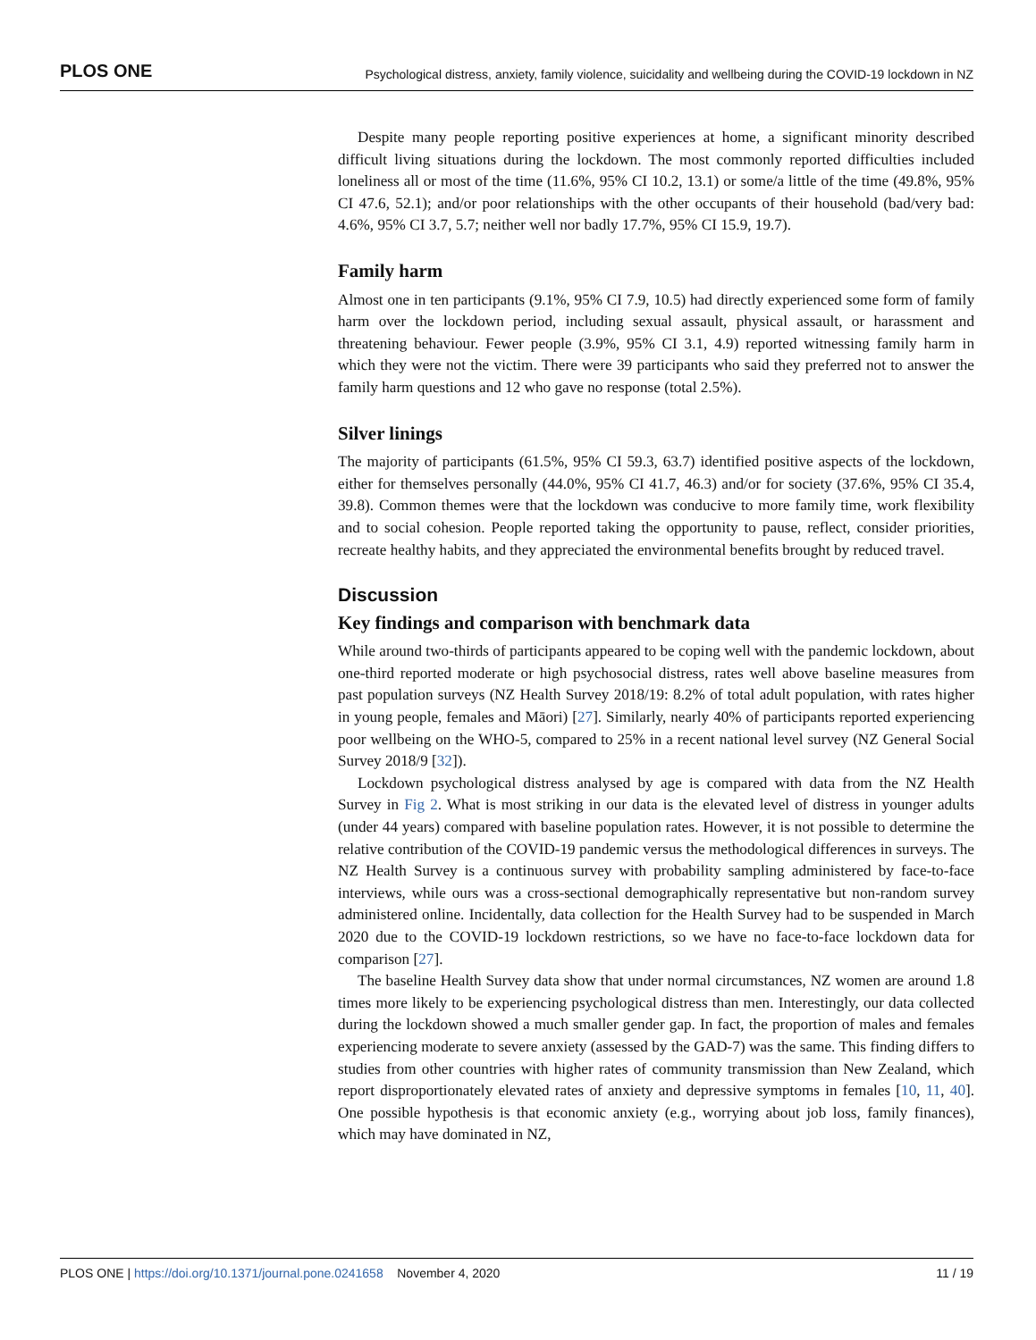PLOS ONE Psychological distress, anxiety, family violence, suicidality and wellbeing during the COVID-19 lockdown in NZ
Despite many people reporting positive experiences at home, a significant minority described difficult living situations during the lockdown. The most commonly reported difficulties included loneliness all or most of the time (11.6%, 95% CI 10.2, 13.1) or some/a little of the time (49.8%, 95% CI 47.6, 52.1); and/or poor relationships with the other occupants of their household (bad/very bad: 4.6%, 95% CI 3.7, 5.7; neither well nor badly 17.7%, 95% CI 15.9, 19.7).
Family harm
Almost one in ten participants (9.1%, 95% CI 7.9, 10.5) had directly experienced some form of family harm over the lockdown period, including sexual assault, physical assault, or harassment and threatening behaviour. Fewer people (3.9%, 95% CI 3.1, 4.9) reported witnessing family harm in which they were not the victim. There were 39 participants who said they preferred not to answer the family harm questions and 12 who gave no response (total 2.5%).
Silver linings
The majority of participants (61.5%, 95% CI 59.3, 63.7) identified positive aspects of the lockdown, either for themselves personally (44.0%, 95% CI 41.7, 46.3) and/or for society (37.6%, 95% CI 35.4, 39.8). Common themes were that the lockdown was conducive to more family time, work flexibility and to social cohesion. People reported taking the opportunity to pause, reflect, consider priorities, recreate healthy habits, and they appreciated the environmental benefits brought by reduced travel.
Discussion
Key findings and comparison with benchmark data
While around two-thirds of participants appeared to be coping well with the pandemic lockdown, about one-third reported moderate or high psychosocial distress, rates well above baseline measures from past population surveys (NZ Health Survey 2018/19: 8.2% of total adult population, with rates higher in young people, females and Māori) [27]. Similarly, nearly 40% of participants reported experiencing poor wellbeing on the WHO-5, compared to 25% in a recent national level survey (NZ General Social Survey 2018/9 [32]).
Lockdown psychological distress analysed by age is compared with data from the NZ Health Survey in Fig 2. What is most striking in our data is the elevated level of distress in younger adults (under 44 years) compared with baseline population rates. However, it is not possible to determine the relative contribution of the COVID-19 pandemic versus the methodological differences in surveys. The NZ Health Survey is a continuous survey with probability sampling administered by face-to-face interviews, while ours was a cross-sectional demographically representative but non-random survey administered online. Incidentally, data collection for the Health Survey had to be suspended in March 2020 due to the COVID-19 lockdown restrictions, so we have no face-to-face lockdown data for comparison [27].
The baseline Health Survey data show that under normal circumstances, NZ women are around 1.8 times more likely to be experiencing psychological distress than men. Interestingly, our data collected during the lockdown showed a much smaller gender gap. In fact, the proportion of males and females experiencing moderate to severe anxiety (assessed by the GAD-7) was the same. This finding differs to studies from other countries with higher rates of community transmission than New Zealand, which report disproportionately elevated rates of anxiety and depressive symptoms in females [10, 11, 40]. One possible hypothesis is that economic anxiety (e.g., worrying about job loss, family finances), which may have dominated in NZ,
PLOS ONE | https://doi.org/10.1371/journal.pone.0241658 November 4, 2020 11 / 19